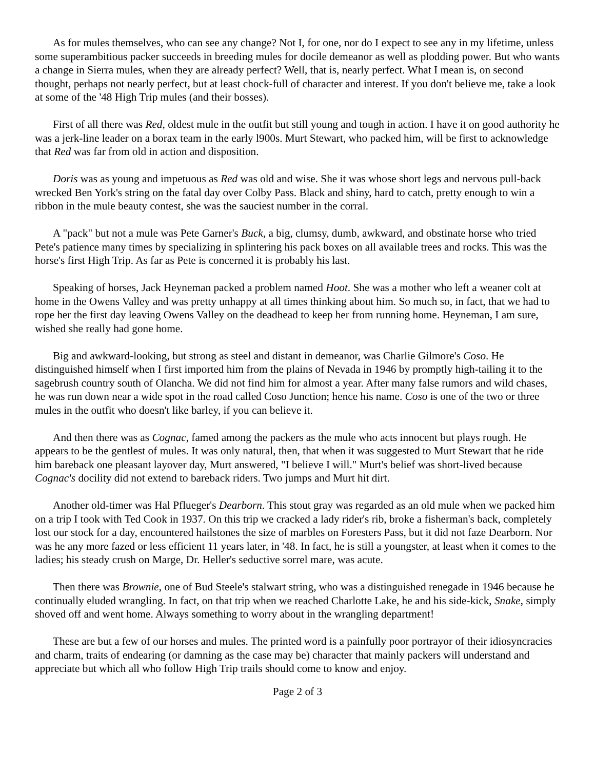As for mules themselves, who can see any change? Not I, for one, nor do I expect to see any in my lifetime, unless some superambitious packer succeeds in breeding mules for docile demeanor as well as plodding power. But who wants a change in Sierra mules, when they are already perfect? Well, that is, nearly perfect. What I mean is, on second thought, perhaps not nearly perfect, but at least chock-full of character and interest. If you don't believe me, take a look at some of the '48 High Trip mules (and their bosses).
First of all there was Red, oldest mule in the outfit but still young and tough in action. I have it on good authority he was a jerk-line leader on a borax team in the early l900s. Murt Stewart, who packed him, will be first to acknowledge that Red was far from old in action and disposition.
Doris was as young and impetuous as Red was old and wise. She it was whose short legs and nervous pull-back wrecked Ben York's string on the fatal day over Colby Pass. Black and shiny, hard to catch, pretty enough to win a ribbon in the mule beauty contest, she was the sauciest number in the corral.
A "pack" but not a mule was Pete Garner's Buck, a big, clumsy, dumb, awkward, and obstinate horse who tried Pete's patience many times by specializing in splintering his pack boxes on all available trees and rocks. This was the horse's first High Trip. As far as Pete is concerned it is probably his last.
Speaking of horses, Jack Heyneman packed a problem named Hoot. She was a mother who left a weaner colt at home in the Owens Valley and was pretty unhappy at all times thinking about him. So much so, in fact, that we had to rope her the first day leaving Owens Valley on the deadhead to keep her from running home. Heyneman, I am sure, wished she really had gone home.
Big and awkward-looking, but strong as steel and distant in demeanor, was Charlie Gilmore's Coso. He distinguished himself when I first imported him from the plains of Nevada in 1946 by promptly high-tailing it to the sagebrush country south of Olancha. We did not find him for almost a year. After many false rumors and wild chases, he was run down near a wide spot in the road called Coso Junction; hence his name. Coso is one of the two or three mules in the outfit who doesn't like barley, if you can believe it.
And then there was as Cognac, famed among the packers as the mule who acts innocent but plays rough. He appears to be the gentlest of mules. It was only natural, then, that when it was suggested to Murt Stewart that he ride him bareback one pleasant layover day, Murt answered, "I believe I will." Murt's belief was short-lived because Cognac's docility did not extend to bareback riders. Two jumps and Murt hit dirt.
Another old-timer was Hal Pflueger's Dearborn. This stout gray was regarded as an old mule when we packed him on a trip I took with Ted Cook in 1937. On this trip we cracked a lady rider's rib, broke a fisherman's back, completely lost our stock for a day, encountered hailstones the size of marbles on Foresters Pass, but it did not faze Dearborn. Nor was he any more fazed or less efficient 11 years later, in '48. In fact, he is still a youngster, at least when it comes to the ladies; his steady crush on Marge, Dr. Heller's seductive sorrel mare, was acute.
Then there was Brownie, one of Bud Steele's stalwart string, who was a distinguished renegade in 1946 because he continually eluded wrangling. In fact, on that trip when we reached Charlotte Lake, he and his side-kick, Snake, simply shoved off and went home. Always something to worry about in the wrangling department!
These are but a few of our horses and mules. The printed word is a painfully poor portrayor of their idiosyncracies and charm, traits of endearing (or damning as the case may be) character that mainly packers will understand and appreciate but which all who follow High Trip trails should come to know and enjoy.
Page 2 of 3